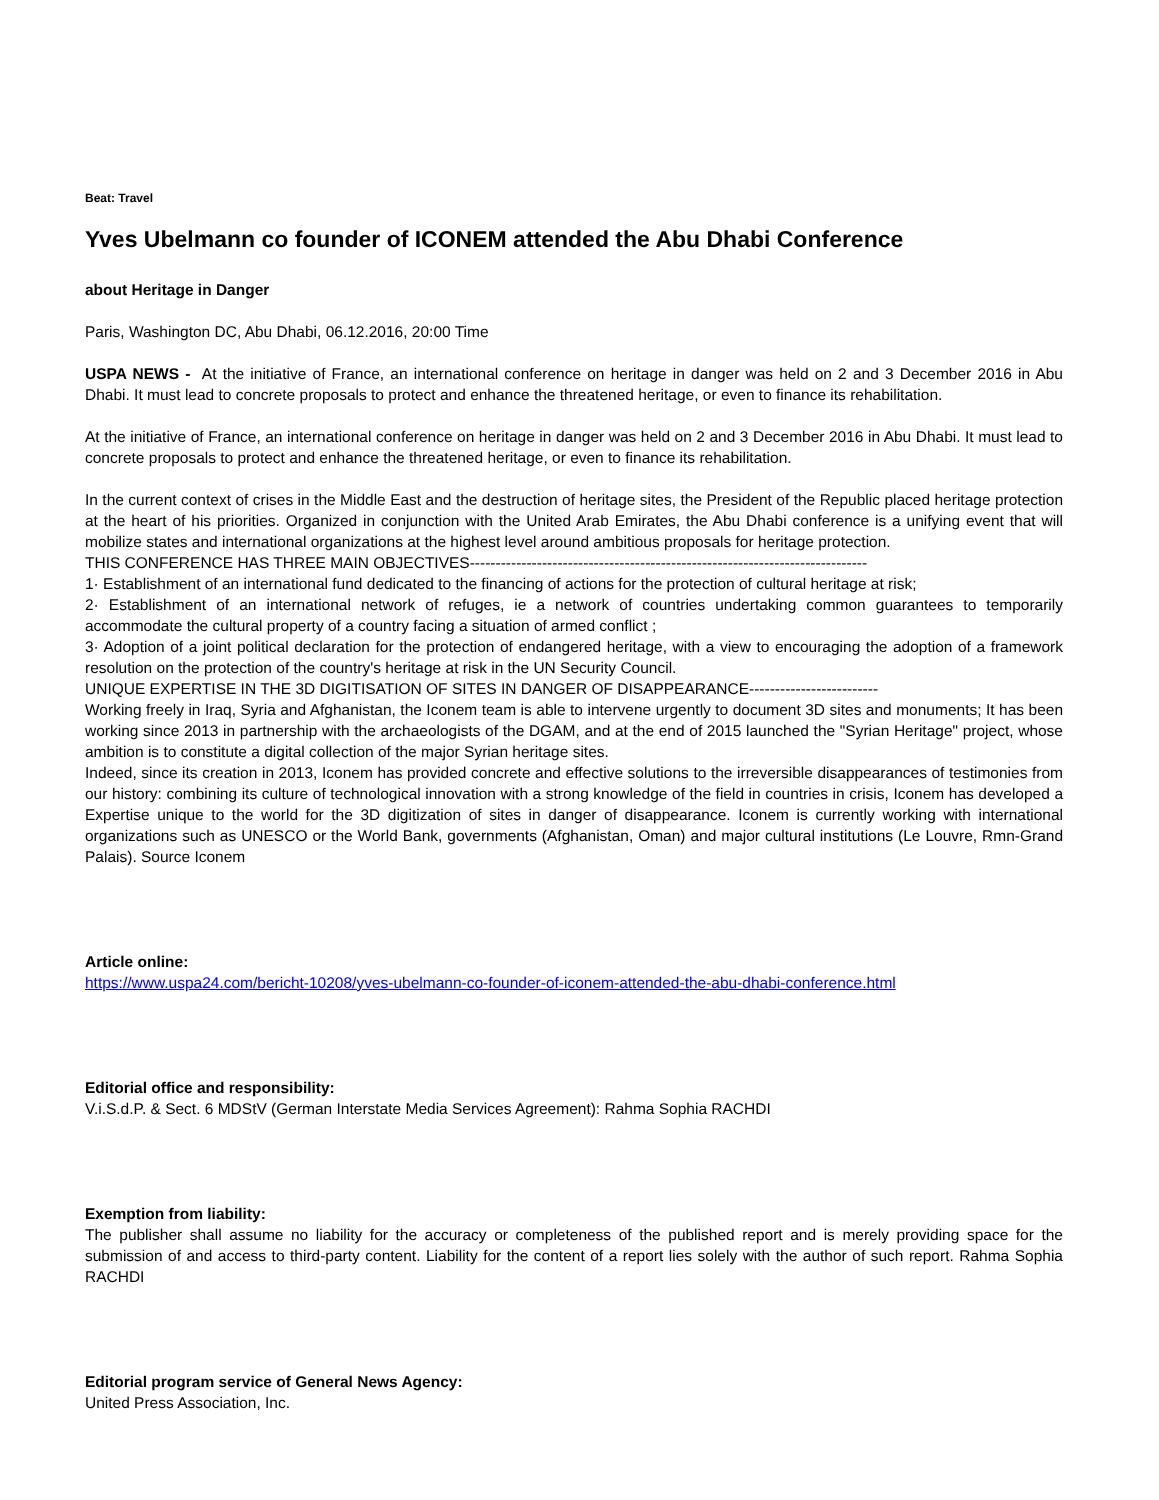Beat: Travel
Yves Ubelmann co founder of ICONEM attended the Abu Dhabi Conference
about Heritage in Danger
Paris, Washington DC, Abu Dhabi, 06.12.2016, 20:00 Time
USPA NEWS - At the initiative of France, an international conference on heritage in danger was held on 2 and 3 December 2016 in Abu Dhabi. It must lead to concrete proposals to protect and enhance the threatened heritage, or even to finance its rehabilitation.
At the initiative of France, an international conference on heritage in danger was held on 2 and 3 December 2016 in Abu Dhabi. It must lead to concrete proposals to protect and enhance the threatened heritage, or even to finance its rehabilitation.
In the current context of crises in the Middle East and the destruction of heritage sites, the President of the Republic placed heritage protection at the heart of his priorities. Organized in conjunction with the United Arab Emirates, the Abu Dhabi conference is a unifying event that will mobilize states and international organizations at the highest level around ambitious proposals for heritage protection.
THIS CONFERENCE HAS THREE MAIN OBJECTIVES-----------------------------------------------------------------------------
1· Establishment of an international fund dedicated to the financing of actions for the protection of cultural heritage at risk;
2· Establishment of an international network of refuges, ie a network of countries undertaking common guarantees to temporarily accommodate the cultural property of a country facing a situation of armed conflict ;
3· Adoption of a joint political declaration for the protection of endangered heritage, with a view to encouraging the adoption of a framework resolution on the protection of the country's heritage at risk in the UN Security Council.
UNIQUE EXPERTISE IN THE 3D DIGITISATION OF SITES IN DANGER OF DISAPPEARANCE-------------------------
Working freely in Iraq, Syria and Afghanistan, the Iconem team is able to intervene urgently to document 3D sites and monuments; It has been working since 2013 in partnership with the archaeologists of the DGAM, and at the end of 2015 launched the "Syrian Heritage" project, whose ambition is to constitute a digital collection of the major Syrian heritage sites.
Indeed, since its creation in 2013, Iconem has provided concrete and effective solutions to the irreversible disappearances of testimonies from our history: combining its culture of technological innovation with a strong knowledge of the field in countries in crisis, Iconem has developed a Expertise unique to the world for the 3D digitization of sites in danger of disappearance. Iconem is currently working with international organizations such as UNESCO or the World Bank, governments (Afghanistan, Oman) and major cultural institutions (Le Louvre, Rmn-Grand Palais). Source Iconem
Article online:
https://www.uspa24.com/bericht-10208/yves-ubelmann-co-founder-of-iconem-attended-the-abu-dhabi-conference.html
Editorial office and responsibility:
V.i.S.d.P. & Sect. 6 MDStV (German Interstate Media Services Agreement): Rahma Sophia RACHDI
Exemption from liability:
The publisher shall assume no liability for the accuracy or completeness of the published report and is merely providing space for the submission of and access to third-party content. Liability for the content of a report lies solely with the author of such report. Rahma Sophia RACHDI
Editorial program service of General News Agency:
United Press Association, Inc.